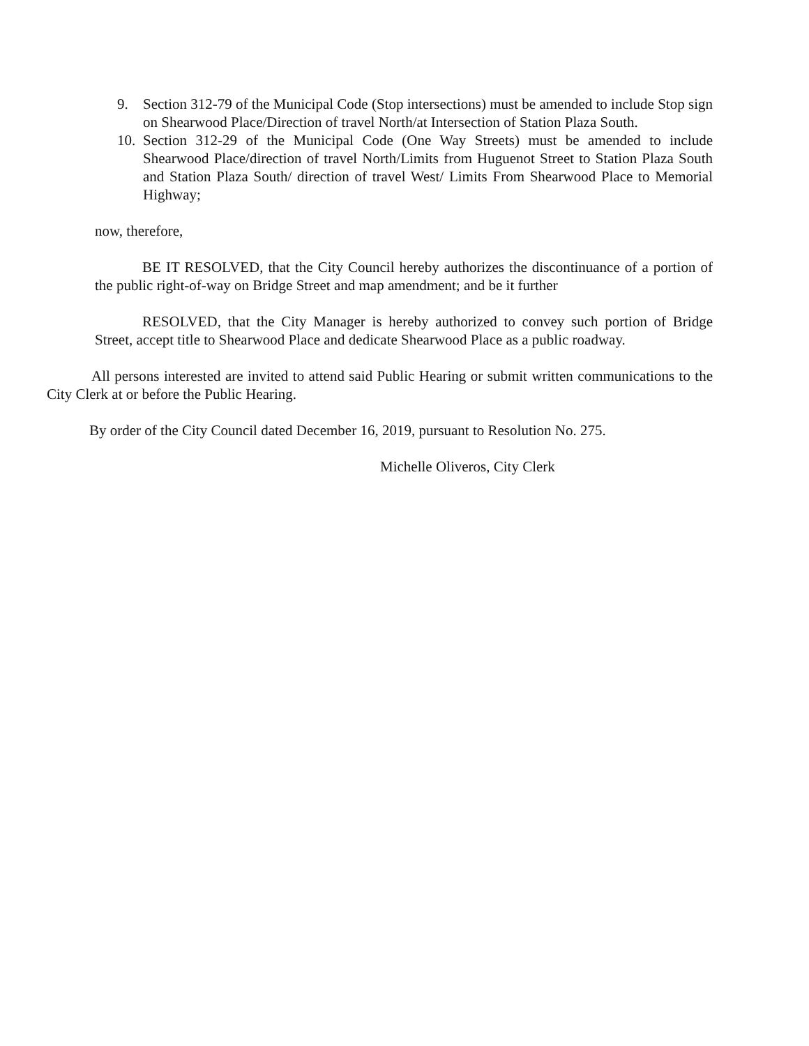9. Section 312-79 of the Municipal Code (Stop intersections) must be amended to include Stop sign on Shearwood Place/Direction of travel North/at Intersection of Station Plaza South.
10. Section 312-29 of the Municipal Code (One Way Streets) must be amended to include Shearwood Place/direction of travel North/Limits from Huguenot Street to Station Plaza South and Station Plaza South/ direction of travel West/ Limits From Shearwood Place to Memorial Highway;
now, therefore,
BE IT RESOLVED, that the City Council hereby authorizes the discontinuance of a portion of the public right-of-way on Bridge Street and map amendment; and be it further
RESOLVED, that the City Manager is hereby authorized to convey such portion of Bridge Street, accept title to Shearwood Place and dedicate Shearwood Place as a public roadway.
All persons interested are invited to attend said Public Hearing or submit written communications to the City Clerk at or before the Public Hearing.
By order of the City Council dated December 16, 2019, pursuant to Resolution No. 275.
Michelle Oliveros, City Clerk